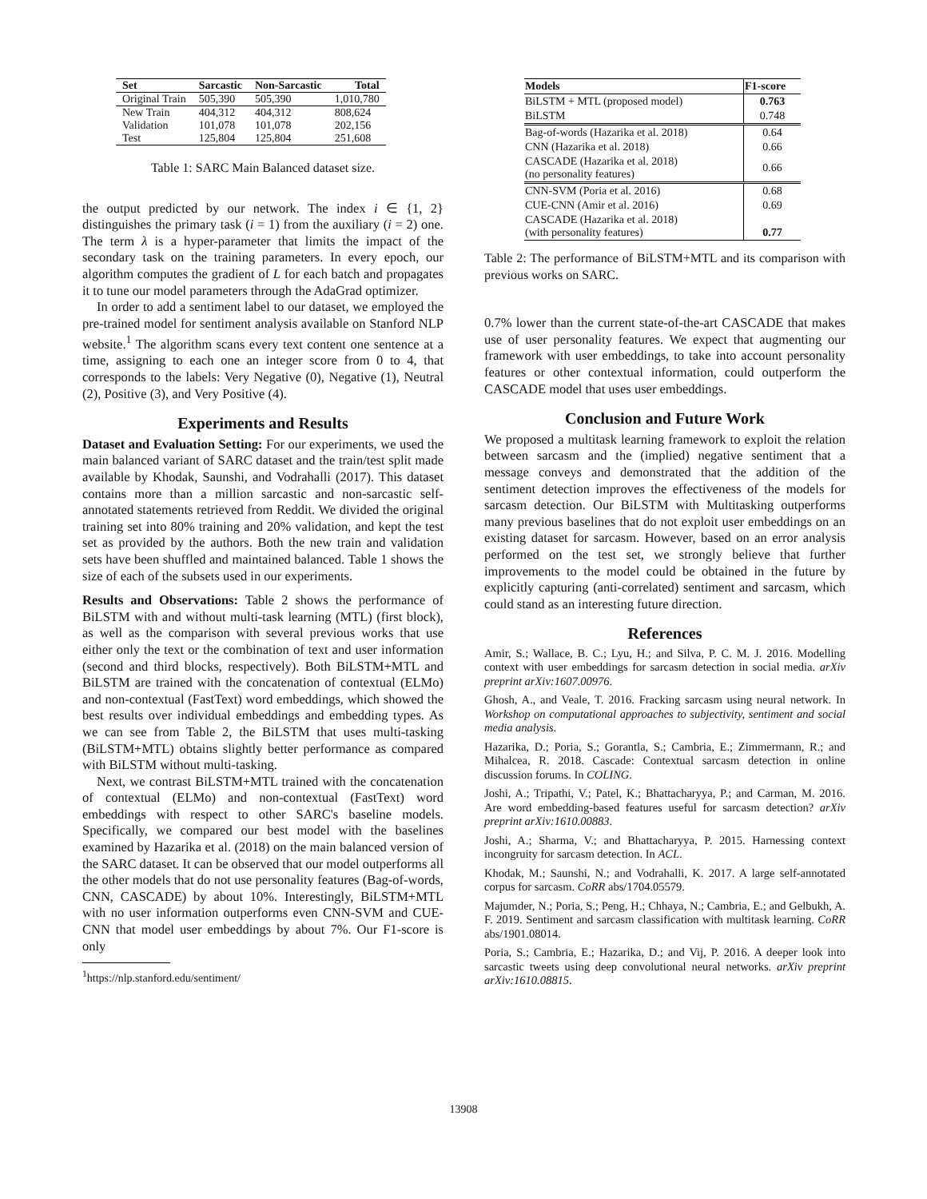| Set | Sarcastic | Non-Sarcastic | Total |
| --- | --- | --- | --- |
| Original Train | 505,390 | 505,390 | 1,010,780 |
| New Train | 404,312 | 404,312 | 808,624 |
| Validation | 101,078 | 101,078 | 202,156 |
| Test | 125,804 | 125,804 | 251,608 |
Table 1: SARC Main Balanced dataset size.
the output predicted by our network. The index i ∈ {1, 2} distinguishes the primary task (i = 1) from the auxiliary (i = 2) one. The term λ is a hyper-parameter that limits the impact of the secondary task on the training parameters. In every epoch, our algorithm computes the gradient of L for each batch and propagates it to tune our model parameters through the AdaGrad optimizer.
In order to add a sentiment label to our dataset, we employed the pre-trained model for sentiment analysis available on Stanford NLP website.<sup>1</sup> The algorithm scans every text content one sentence at a time, assigning to each one an integer score from 0 to 4, that corresponds to the labels: Very Negative (0), Negative (1), Neutral (2), Positive (3), and Very Positive (4).
Experiments and Results
Dataset and Evaluation Setting: For our experiments, we used the main balanced variant of SARC dataset and the train/test split made available by Khodak, Saunshi, and Vodrahalli (2017). This dataset contains more than a million sarcastic and non-sarcastic self-annotated statements retrieved from Reddit. We divided the original training set into 80% training and 20% validation, and kept the test set as provided by the authors. Both the new train and validation sets have been shuffled and maintained balanced. Table 1 shows the size of each of the subsets used in our experiments.
Results and Observations: Table 2 shows the performance of BiLSTM with and without multi-task learning (MTL) (first block), as well as the comparison with several previous works that use either only the text or the combination of text and user information (second and third blocks, respectively). Both BiLSTM+MTL and BiLSTM are trained with the concatenation of contextual (ELMo) and non-contextual (FastText) word embeddings, which showed the best results over individual embeddings and embedding types. As we can see from Table 2, the BiLSTM that uses multi-tasking (BiLSTM+MTL) obtains slightly better performance as compared with BiLSTM without multi-tasking.
Next, we contrast BiLSTM+MTL trained with the concatenation of contextual (ELMo) and non-contextual (FastText) word embeddings with respect to other SARC's baseline models. Specifically, we compared our best model with the baselines examined by Hazarika et al. (2018) on the main balanced version of the SARC dataset. It can be observed that our model outperforms all the other models that do not use personality features (Bag-of-words, CNN, CASCADE) by about 10%. Interestingly, BiLSTM+MTL with no user information outperforms even CNN-SVM and CUE-CNN that model user embeddings by about 7%. Our F1-score is only
<sup>1</sup> https://nlp.stanford.edu/sentiment/
| Models | F1-score |
| --- | --- |
| BiLSTM + MTL (proposed model) | 0.763 |
| BiLSTM | 0.748 |
| Bag-of-words (Hazarika et al. 2018) | 0.64 |
| CNN (Hazarika et al. 2018) | 0.66 |
| CASCADE (Hazarika et al. 2018) (no personality features) | 0.66 |
| CNN-SVM (Poria et al. 2016) | 0.68 |
| CUE-CNN (Amir et al. 2016) | 0.69 |
| CASCADE (Hazarika et al. 2018) (with personality features) | 0.77 |
Table 2: The performance of BiLSTM+MTL and its comparison with previous works on SARC.
0.7% lower than the current state-of-the-art CASCADE that makes use of user personality features. We expect that augmenting our framework with user embeddings, to take into account personality features or other contextual information, could outperform the CASCADE model that uses user embeddings.
Conclusion and Future Work
We proposed a multitask learning framework to exploit the relation between sarcasm and the (implied) negative sentiment that a message conveys and demonstrated that the addition of the sentiment detection improves the effectiveness of the models for sarcasm detection. Our BiLSTM with Multitasking outperforms many previous baselines that do not exploit user embeddings on an existing dataset for sarcasm. However, based on an error analysis performed on the test set, we strongly believe that further improvements to the model could be obtained in the future by explicitly capturing (anti-correlated) sentiment and sarcasm, which could stand as an interesting future direction.
References
Amir, S.; Wallace, B. C.; Lyu, H.; and Silva, P. C. M. J. 2016. Modelling context with user embeddings for sarcasm detection in social media. arXiv preprint arXiv:1607.00976.
Ghosh, A., and Veale, T. 2016. Fracking sarcasm using neural network. In Workshop on computational approaches to subjectivity, sentiment and social media analysis.
Hazarika, D.; Poria, S.; Gorantla, S.; Cambria, E.; Zimmermann, R.; and Mihalcea, R. 2018. Cascade: Contextual sarcasm detection in online discussion forums. In COLING.
Joshi, A.; Tripathi, V.; Patel, K.; Bhattacharyya, P.; and Carman, M. 2016. Are word embedding-based features useful for sarcasm detection? arXiv preprint arXiv:1610.00883.
Joshi, A.; Sharma, V.; and Bhattacharyya, P. 2015. Harnessing context incongruity for sarcasm detection. In ACL.
Khodak, M.; Saunshi, N.; and Vodrahalli, K. 2017. A large self-annotated corpus for sarcasm. CoRR abs/1704.05579.
Majumder, N.; Poria, S.; Peng, H.; Chhaya, N.; Cambria, E.; and Gelbukh, A. F. 2019. Sentiment and sarcasm classification with multitask learning. CoRR abs/1901.08014.
Poria, S.; Cambria, E.; Hazarika, D.; and Vij, P. 2016. A deeper look into sarcastic tweets using deep convolutional neural networks. arXiv preprint arXiv:1610.08815.
13908